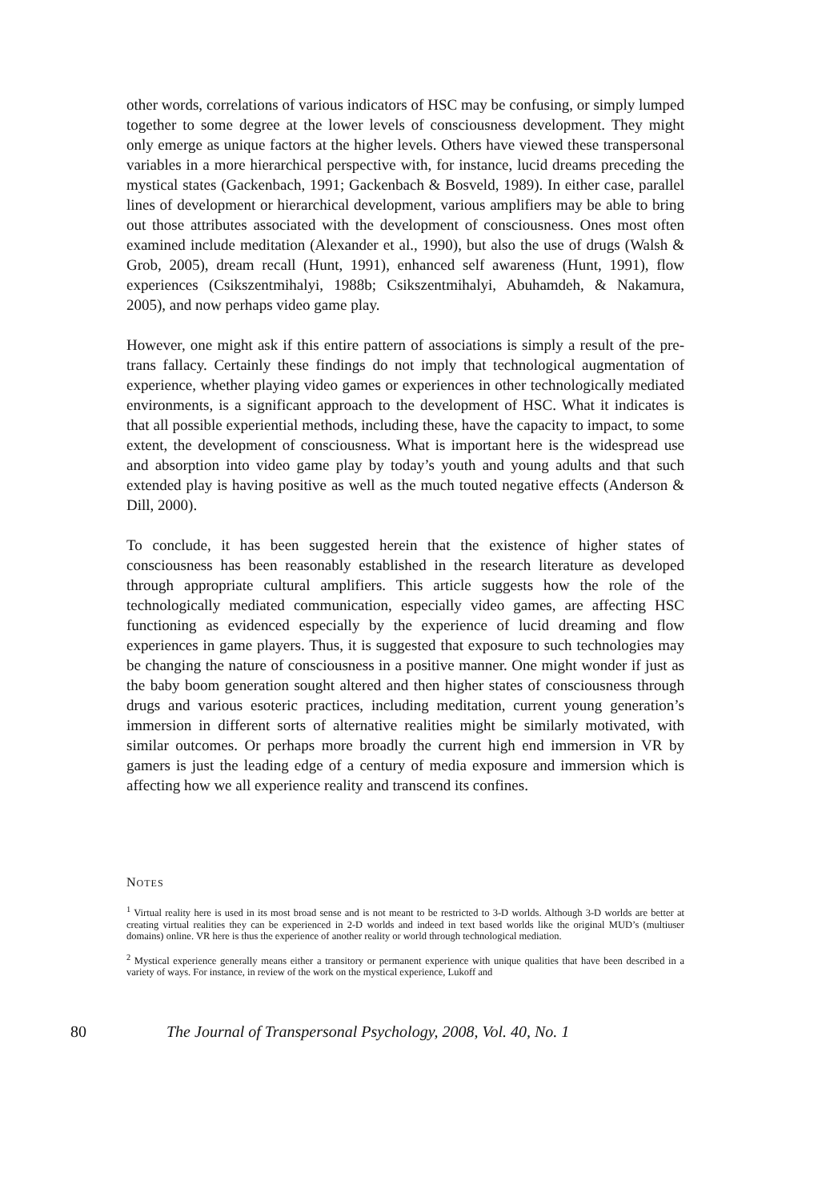other words, correlations of various indicators of HSC may be confusing, or simply lumped together to some degree at the lower levels of consciousness development. They might only emerge as unique factors at the higher levels. Others have viewed these transpersonal variables in a more hierarchical perspective with, for instance, lucid dreams preceding the mystical states (Gackenbach, 1991; Gackenbach & Bosveld, 1989). In either case, parallel lines of development or hierarchical development, various amplifiers may be able to bring out those attributes associated with the development of consciousness. Ones most often examined include meditation (Alexander et al., 1990), but also the use of drugs (Walsh & Grob, 2005), dream recall (Hunt, 1991), enhanced self awareness (Hunt, 1991), flow experiences (Csikszentmihalyi, 1988b; Csikszentmihalyi, Abuhamdeh, & Nakamura, 2005), and now perhaps video game play.
However, one might ask if this entire pattern of associations is simply a result of the pre-trans fallacy. Certainly these findings do not imply that technological augmentation of experience, whether playing video games or experiences in other technologically mediated environments, is a significant approach to the development of HSC. What it indicates is that all possible experiential methods, including these, have the capacity to impact, to some extent, the development of consciousness. What is important here is the widespread use and absorption into video game play by today’s youth and young adults and that such extended play is having positive as well as the much touted negative effects (Anderson & Dill, 2000).
To conclude, it has been suggested herein that the existence of higher states of consciousness has been reasonably established in the research literature as developed through appropriate cultural amplifiers. This article suggests how the role of the technologically mediated communication, especially video games, are affecting HSC functioning as evidenced especially by the experience of lucid dreaming and flow experiences in game players. Thus, it is suggested that exposure to such technologies may be changing the nature of consciousness in a positive manner. One might wonder if just as the baby boom generation sought altered and then higher states of consciousness through drugs and various esoteric practices, including meditation, current young generation’s immersion in different sorts of alternative realities might be similarly motivated, with similar outcomes. Or perhaps more broadly the current high end immersion in VR by gamers is just the leading edge of a century of media exposure and immersion which is affecting how we all experience reality and transcend its confines.
NOTES
<sup>1</sup> Virtual reality here is used in its most broad sense and is not meant to be restricted to 3-D worlds. Although 3-D worlds are better at creating virtual realities they can be experienced in 2-D worlds and indeed in text based worlds like the original MUD’s (multiuser domains) online. VR here is thus the experience of another reality or world through technological mediation.
<sup>2</sup> Mystical experience generally means either a transitory or permanent experience with unique qualities that have been described in a variety of ways. For instance, in review of the work on the mystical experience, Lukoff and
80 The Journal of Transpersonal Psychology, 2008, Vol. 40, No. 1